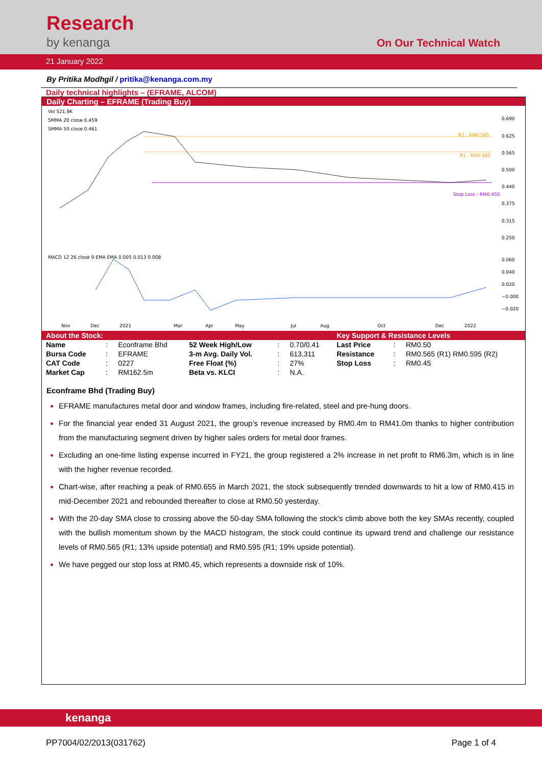Research
by kenanga
On Our Technical Watch
21 January 2022
By Pritika Modhgil / pritika@kenanga.com.my
Daily technical highlights – (EFRAME, ALCOM)
Daily Charting – EFRAME (Trading Buy)
Vol 521.9K
SMMA 20 close 0.459
SMMA 50 close 0.461
R2 : RM0.595
R1 : RM0.565
Stop Loss : RM0.450
0.690
0.625
0.565
0.500
0.440
0.375
0.315
0.250
MACD 12 26 close 9 EMA EMA 0.005 0.013 0.008
0.060
0.040
0.020
−0.000
−0.020
Nov
Dec
2021
Mar
Apr
May
Jul
Aug
Oct
Dec
2022
| About the Stock: | | | | | | Key Support & Resistance Levels | | |
| --- | --- | --- | --- | --- | --- | --- | --- | --- |
| Name | : | Econframe Bhd | 52 Week High/Low | : | 0.70/0.41 | Last Price | : | RM0.50 |
| Bursa Code | : | EFRAME | 3-m Avg. Daily Vol. | : | 613,311 | Resistance | : | RM0.565 (R1) RM0.595 (R2) |
| CAT Code | : | 0227 | Free Float (%) | : | 27% | Stop Loss | : | RM0.45 |
| Market Cap | : | RM162.5m | Beta vs. KLCI | : | N.A. | | | |
Econframe Bhd (Trading Buy)
EFRAME manufactures metal door and window frames, including fire-related, steel and pre-hung doors.
For the financial year ended 31 August 2021, the group’s revenue increased by RM0.4m to RM41.0m thanks to higher contribution from the manufacturing segment driven by higher sales orders for metal door frames.
Excluding an one-time listing expense incurred in FY21, the group registered a 2% increase in net profit to RM6.3m, which is in line with the higher revenue recorded.
Chart-wise, after reaching a peak of RM0.655 in March 2021, the stock subsequently trended downwards to hit a low of RM0.415 in mid-December 2021 and rebounded thereafter to close at RM0.50 yesterday.
With the 20-day SMA close to crossing above the 50-day SMA following the stock’s climb above both the key SMAs recently, coupled with the bullish momentum shown by the MACD histogram, the stock could continue its upward trend and challenge our resistance levels of RM0.565 (R1; 13% upside potential) and RM0.595 (R1; 19% upside potential).
We have pegged our stop loss at RM0.45, which represents a downside risk of 10%.
kenanga
PP7004/02/2013(031762) Page 1 of 4